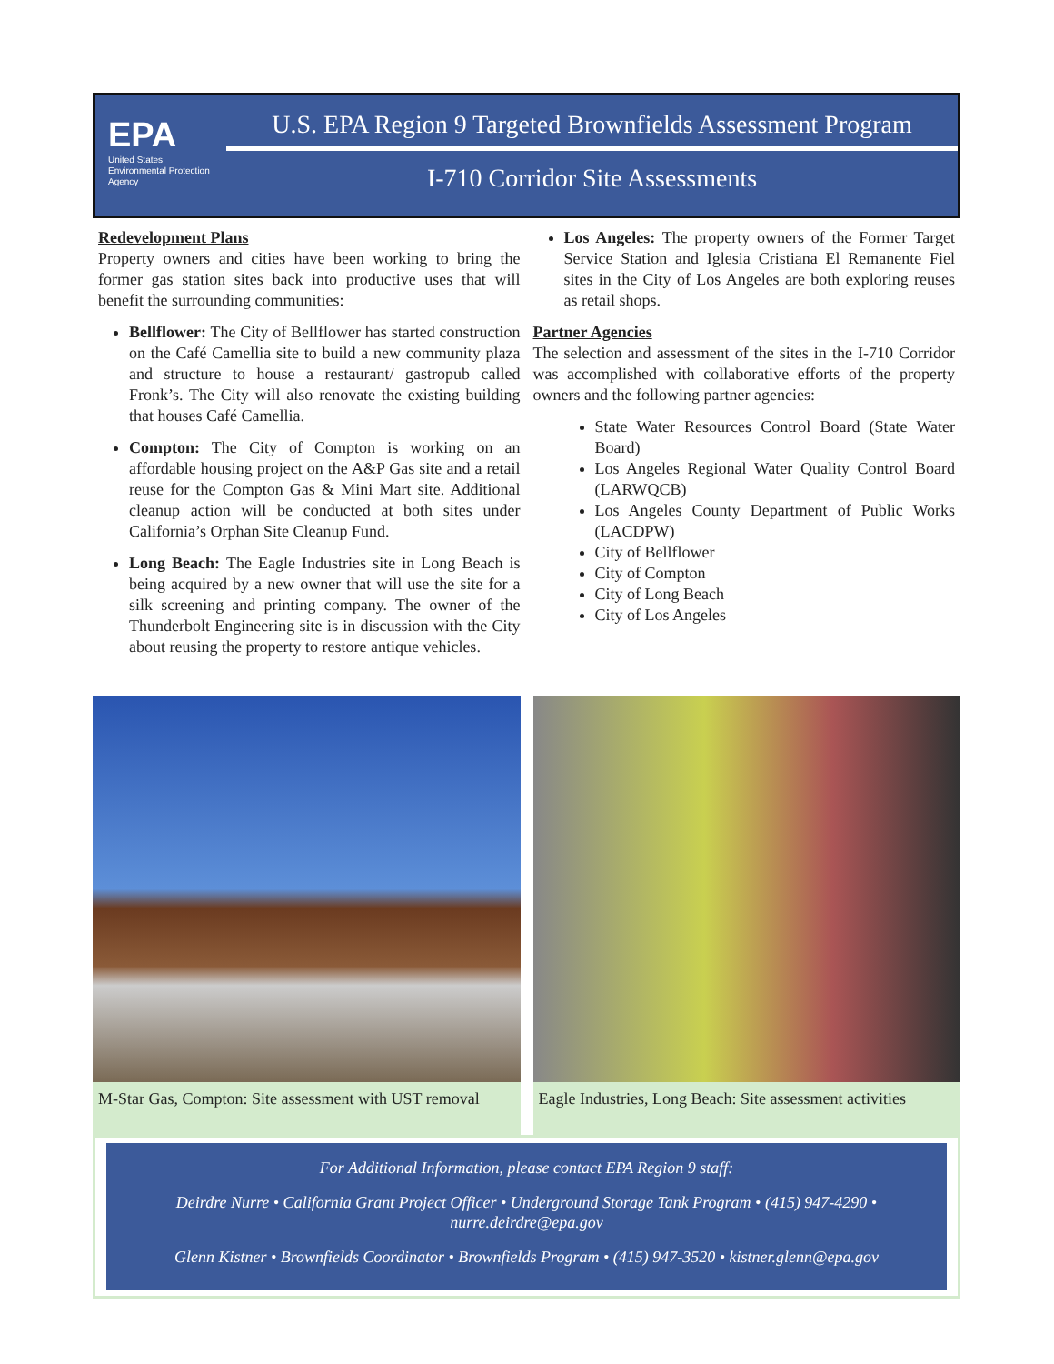EPA
United States
Environmental Protection
Agency
U.S. EPA Region 9 Targeted Brownfields Assessment Program
I-710 Corridor Site Assessments
Redevelopment Plans
Property owners and cities have been working to bring the former gas station sites back into productive uses that will benefit the surrounding communities:
Bellflower: The City of Bellflower has started construction on the Café Camellia site to build a new community plaza and structure to house a restaurant/ gastropub called Fronk’s. The City will also renovate the existing building that houses Café Camellia.
Compton: The City of Compton is working on an affordable housing project on the A&P Gas site and a retail reuse for the Compton Gas & Mini Mart site. Additional cleanup action will be conducted at both sites under California’s Orphan Site Cleanup Fund.
Long Beach: The Eagle Industries site in Long Beach is being acquired by a new owner that will use the site for a silk screening and printing company. The owner of the Thunderbolt Engineering site is in discussion with the City about reusing the property to restore antique vehicles.
Los Angeles: The property owners of the Former Target Service Station and Iglesia Cristiana El Remanente Fiel sites in the City of Los Angeles are both exploring reuses as retail shops.
Partner Agencies
The selection and assessment of the sites in the I-710 Corridor was accomplished with collaborative efforts of the property owners and the following partner agencies:
State Water Resources Control Board (State Water Board)
Los Angeles Regional Water Quality Control Board (LARWQCB)
Los Angeles County Department of Public Works (LACDPW)
City of Bellflower
City of Compton
City of Long Beach
City of Los Angeles
M-Star Gas, Compton: Site assessment with UST removal
Eagle Industries, Long Beach: Site assessment activities
For Additional Information, please contact EPA Region 9 staff:
Deirdre Nurre • California Grant Project Officer • Underground Storage Tank Program • (415) 947-4290 • nurre.deirdre@epa.gov
Glenn Kistner • Brownfields Coordinator • Brownfields Program • (415) 947-3520 • kistner.glenn@epa.gov